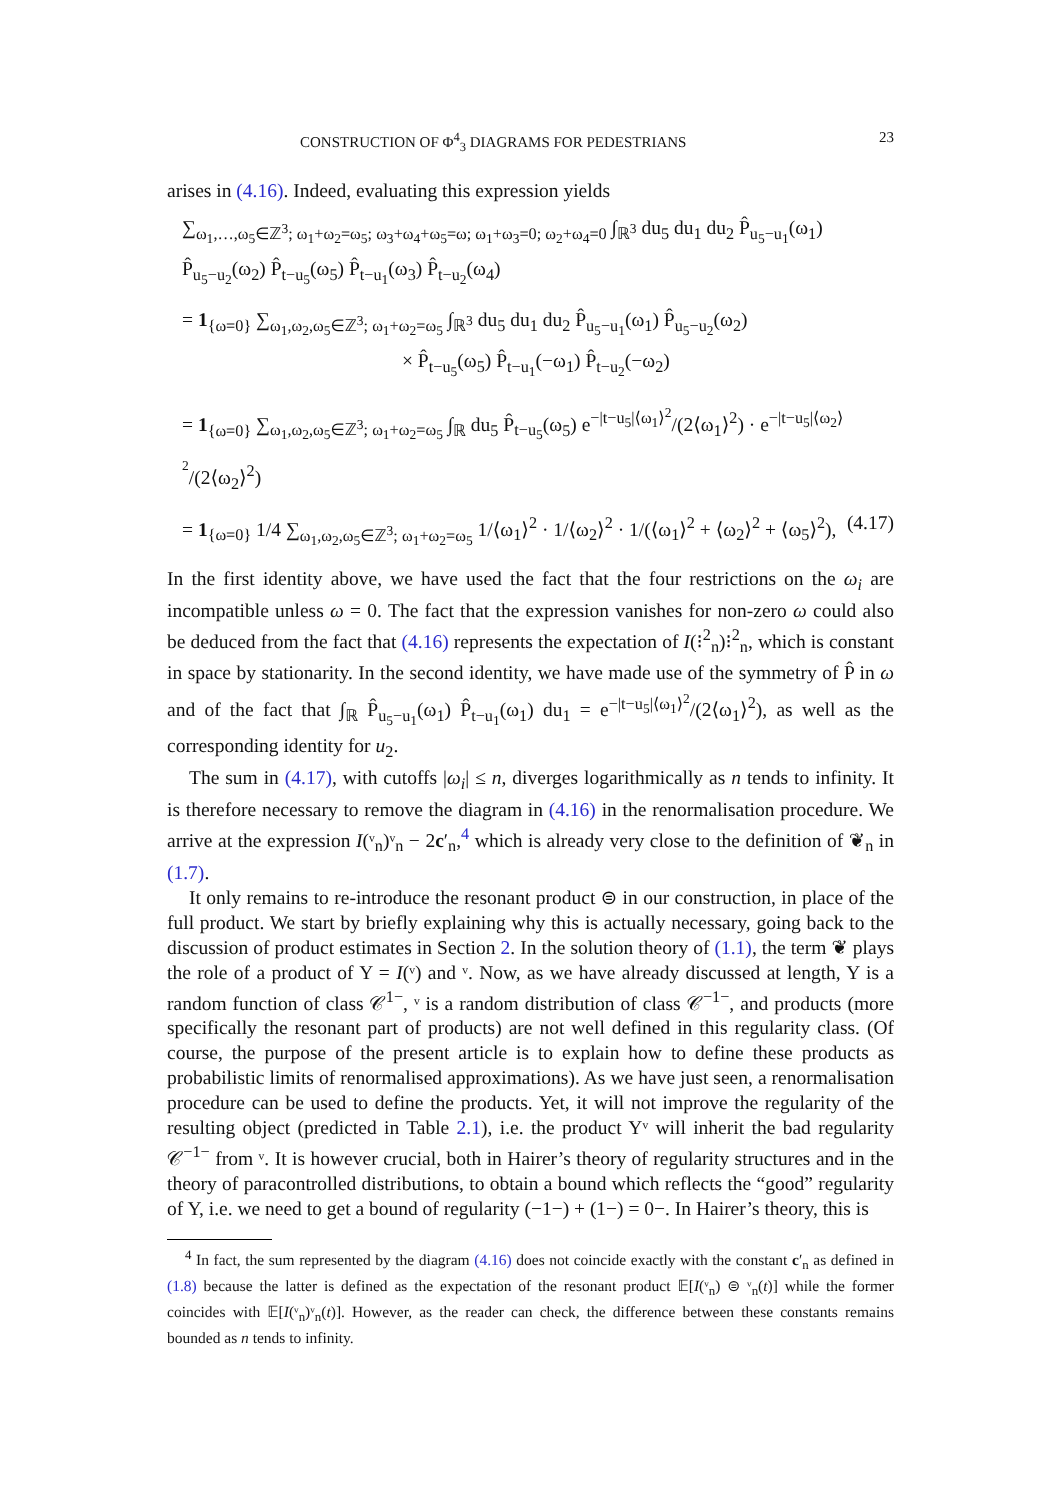CONSTRUCTION OF Φ<sup>4</sup><sub>3</sub> DIAGRAMS FOR PEDESTRIANS 23
arises in (4.16). Indeed, evaluating this expression yields
∑<sub>ω<sub>1</sub>,…,ω<sub>5</sub>∈ℤ<sup>3</sup>; ω<sub>1</sub>+ω<sub>2</sub>=ω<sub>5</sub>; ω<sub>3</sub>+ω<sub>4</sub>+ω<sub>5</sub>=ω; ω<sub>1</sub>+ω<sub>3</sub>=0; ω<sub>2</sub>+ω<sub>4</sub>=0</sub> ∫<sub>ℝ<sup>3</sup></sub> du<sub>5</sub> du<sub>1</sub> du<sub>2</sub> P̂<sub>u<sub>5</sub>−u<sub>1</sub></sub>(ω<sub>1</sub>) P̂<sub>u<sub>5</sub>−u<sub>2</sub></sub>(ω<sub>2</sub>) P̂<sub>t−u<sub>5</sub></sub>(ω<sub>5</sub>) P̂<sub>t−u<sub>1</sub></sub>(ω<sub>3</sub>) P̂<sub>t−u<sub>2</sub></sub>(ω<sub>4</sub>)
= 1<sub>{ω=0}</sub> ∑<sub>ω<sub>1</sub>,ω<sub>2</sub>,ω<sub>5</sub>∈ℤ<sup>3</sup>; ω<sub>1</sub>+ω<sub>2</sub>=ω<sub>5</sub></sub> ∫<sub>ℝ<sup>3</sup></sub> du<sub>5</sub> du<sub>1</sub> du<sub>2</sub> P̂<sub>u<sub>5</sub>−u<sub>1</sub></sub>(ω<sub>1</sub>) P̂<sub>u<sub>5</sub>−u<sub>2</sub></sub>(ω<sub>2</sub>)
× P̂<sub>t−u<sub>5</sub></sub>(ω<sub>5</sub>) P̂<sub>t−u<sub>1</sub></sub>(−ω<sub>1</sub>) P̂<sub>t−u<sub>2</sub></sub>(−ω<sub>2</sub>)
= 1<sub>{ω=0}</sub> ∑<sub>ω<sub>1</sub>,ω<sub>2</sub>,ω<sub>5</sub>∈ℤ<sup>3</sup>; ω<sub>1</sub>+ω<sub>2</sub>=ω<sub>5</sub></sub> ∫<sub>ℝ</sub> du<sub>5</sub> P̂<sub>t−u<sub>5</sub></sub>(ω<sub>5</sub>) e<sup>−|t−u<sub>5</sub>|⟨ω<sub>1</sub>⟩<sup>2</sup></sup>/(2⟨ω<sub>1</sub>⟩<sup>2</sup>) · e<sup>−|t−u<sub>5</sub>|⟨ω<sub>2</sub>⟩<sup>2</sup></sup>/(2⟨ω<sub>2</sub>⟩<sup>2</sup>)
= 1<sub>{ω=0}</sub> 1/4 ∑<sub>ω<sub>1</sub>,ω<sub>2</sub>,ω<sub>5</sub>∈ℤ<sup>3</sup>; ω<sub>1</sub>+ω<sub>2</sub>=ω<sub>5</sub></sub> 1/⟨ω<sub>1</sub>⟩<sup>2</sup> · 1/⟨ω<sub>2</sub>⟩<sup>2</sup> · 1/(⟨ω<sub>1</sub>⟩<sup>2</sup> + ⟨ω<sub>2</sub>⟩<sup>2</sup> + ⟨ω<sub>5</sub>⟩<sup>2</sup>), (4.17)
In the first identity above, we have used the fact that the four restrictions on the ω<sub>i</sub> are incompatible unless ω = 0. The fact that the expression vanishes for non-zero ω could also be deduced from the fact that (4.16) represents the expectation of I(⁝<sup>2</sup><sub>n</sub>)⁝<sup>2</sup><sub>n</sub>, which is constant in space by stationarity. In the second identity, we have made use of the symmetry of P̂ in ω and of the fact that ∫<sub>ℝ</sub> P̂<sub>u<sub>5</sub>−u<sub>1</sub></sub>(ω<sub>1</sub>) P̂<sub>t−u<sub>1</sub></sub>(ω<sub>1</sub>) du<sub>1</sub> = e<sup>−|t−u<sub>5</sub>|⟨ω<sub>1</sub>⟩<sup>2</sup></sup>/(2⟨ω<sub>1</sub>⟩<sup>2</sup>), as well as the corresponding identity for u<sub>2</sub>.
The sum in (4.17), with cutoffs |ω<sub>i</sub>| ≤ n, diverges logarithmically as n tends to infinity. It is therefore necessary to remove the diagram in (4.16) in the renormalisation procedure. We arrive at the expression I(ᵛ<sub>n</sub>)ᵛ<sub>n</sub> − 2c′<sub>n</sub>,<sup>4</sup> which is already very close to the definition of ❦<sub>n</sub> in (1.7).
It only remains to re-introduce the resonant product ⊜ in our construction, in place of the full product. We start by briefly explaining why this is actually necessary, going back to the discussion of product estimates in Section 2. In the solution theory of (1.1), the term ❦ plays the role of a product of Y = I(ᵛ) and ᵛ. Now, as we have already discussed at length, Y is a random function of class 𝒞<sup>1−</sup>, ᵛ is a random distribution of class 𝒞<sup>−1−</sup>, and products (more specifically the resonant part of products) are not well defined in this regularity class. (Of course, the purpose of the present article is to explain how to define these products as probabilistic limits of renormalised approximations). As we have just seen, a renormalisation procedure can be used to define the products. Yet, it will not improve the regularity of the resulting object (predicted in Table 2.1), i.e. the product Yᵛ will inherit the bad regularity 𝒞<sup>−1−</sup> from ᵛ. It is however crucial, both in Hairer’s theory of regularity structures and in the theory of paracontrolled distributions, to obtain a bound which reflects the “good” regularity of Y, i.e. we need to get a bound of regularity (−1−) + (1−) = 0−. In Hairer’s theory, this is
<sup>4</sup> In fact, the sum represented by the diagram (4.16) does not coincide exactly with the constant c′<sub>n</sub> as defined in (1.8) because the latter is defined as the expectation of the resonant product 𝔼[I(ᵛ<sub>n</sub>) ⊜ ᵛ<sub>n</sub>(t)] while the former coincides with 𝔼[I(ᵛ<sub>n</sub>)ᵛ<sub>n</sub>(t)]. However, as the reader can check, the difference between these constants remains bounded as n tends to infinity.